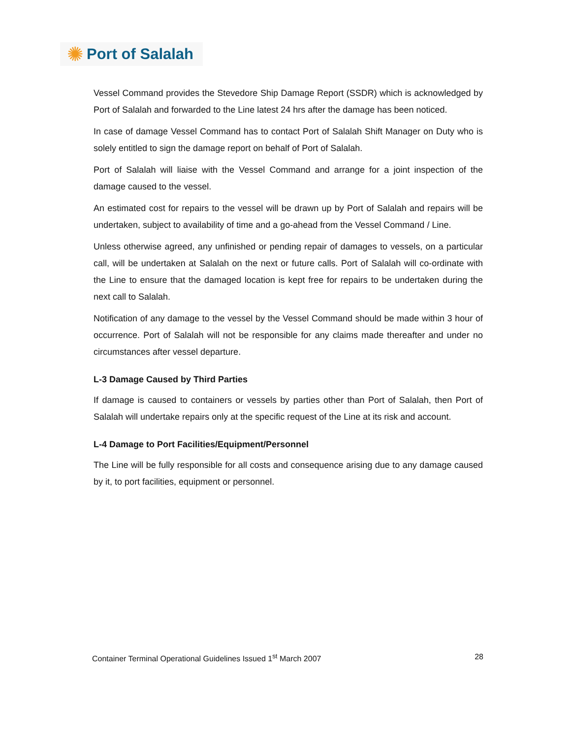✺ Port of Salalah
Vessel Command provides the Stevedore Ship Damage Report (SSDR) which is acknowledged by Port of Salalah and forwarded to the Line latest 24 hrs after the damage has been noticed.
In case of damage Vessel Command has to contact Port of Salalah Shift Manager on Duty who is solely entitled to sign the damage report on behalf of Port of Salalah.
Port of Salalah will liaise with the Vessel Command and arrange for a joint inspection of the damage caused to the vessel.
An estimated cost for repairs to the vessel will be drawn up by Port of Salalah and repairs will be undertaken, subject to availability of time and a go-ahead from the Vessel Command / Line.
Unless otherwise agreed, any unfinished or pending repair of damages to vessels, on a particular call, will be undertaken at Salalah on the next or future calls. Port of Salalah will co-ordinate with the Line to ensure that the damaged location is kept free for repairs to be undertaken during the next call to Salalah.
Notification of any damage to the vessel by the Vessel Command should be made within 3 hour of occurrence. Port of Salalah will not be responsible for any claims made thereafter and under no circumstances after vessel departure.
L-3 Damage Caused by Third Parties
If damage is caused to containers or vessels by parties other than Port of Salalah, then Port of Salalah will undertake repairs only at the specific request of the Line at its risk and account.
L-4 Damage to Port Facilities/Equipment/Personnel
The Line will be fully responsible for all costs and consequence arising due to any damage caused by it, to port facilities, equipment or personnel.
Container Terminal Operational Guidelines Issued 1<sup>st</sup> March 2007 28